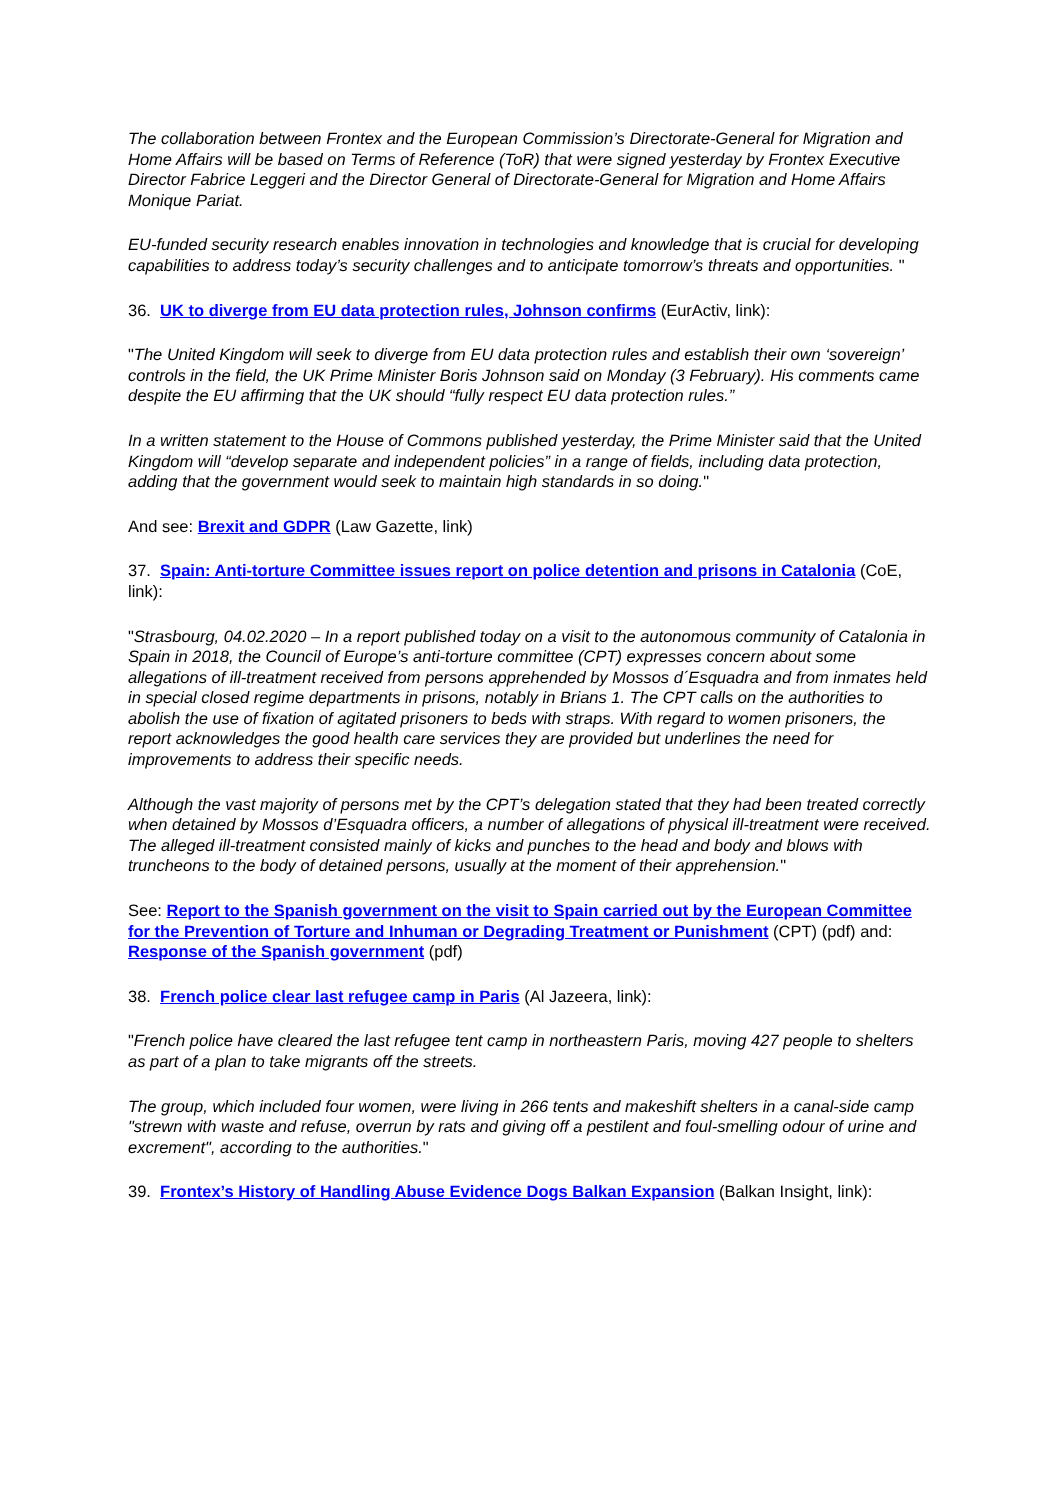The collaboration between Frontex and the European Commission’s Directorate-General for Migration and Home Affairs will be based on Terms of Reference (ToR) that were signed yesterday by Frontex Executive Director Fabrice Leggeri and the Director General of Directorate-General for Migration and Home Affairs Monique Pariat.
EU-funded security research enables innovation in technologies and knowledge that is crucial for developing capabilities to address today’s security challenges and to anticipate tomorrow’s threats and opportunities. "
36. UK to diverge from EU data protection rules, Johnson confirms (EurActiv, link):
"The United Kingdom will seek to diverge from EU data protection rules and establish their own ‘sovereign’ controls in the field, the UK Prime Minister Boris Johnson said on Monday (3 February). His comments came despite the EU affirming that the UK should “fully respect EU data protection rules.”
In a written statement to the House of Commons published yesterday, the Prime Minister said that the United Kingdom will “develop separate and independent policies” in a range of fields, including data protection, adding that the government would seek to maintain high standards in so doing."
And see: Brexit and GDPR (Law Gazette, link)
37. Spain: Anti-torture Committee issues report on police detention and prisons in Catalonia (CoE, link):
"Strasbourg, 04.02.2020 – In a report published today on a visit to the autonomous community of Catalonia in Spain in 2018, the Council of Europe’s anti-torture committee (CPT) expresses concern about some allegations of ill-treatment received from persons apprehended by Mossos d´Esquadra and from inmates held in special closed regime departments in prisons, notably in Brians 1. The CPT calls on the authorities to abolish the use of fixation of agitated prisoners to beds with straps. With regard to women prisoners, the report acknowledges the good health care services they are provided but underlines the need for improvements to address their specific needs.
Although the vast majority of persons met by the CPT’s delegation stated that they had been treated correctly when detained by Mossos d’Esquadra officers, a number of allegations of physical ill-treatment were received. The alleged ill-treatment consisted mainly of kicks and punches to the head and body and blows with truncheons to the body of detained persons, usually at the moment of their apprehension."
See: Report to the Spanish government on the visit to Spain carried out by the European Committee for the Prevention of Torture and Inhuman or Degrading Treatment or Punishment (CPT) (pdf) and: Response of the Spanish government (pdf)
38. French police clear last refugee camp in Paris (Al Jazeera, link):
"French police have cleared the last refugee tent camp in northeastern Paris, moving 427 people to shelters as part of a plan to take migrants off the streets.
The group, which included four women, were living in 266 tents and makeshift shelters in a canal-side camp "strewn with waste and refuse, overrun by rats and giving off a pestilent and foul-smelling odour of urine and excrement", according to the authorities."
39. Frontex’s History of Handling Abuse Evidence Dogs Balkan Expansion (Balkan Insight, link):